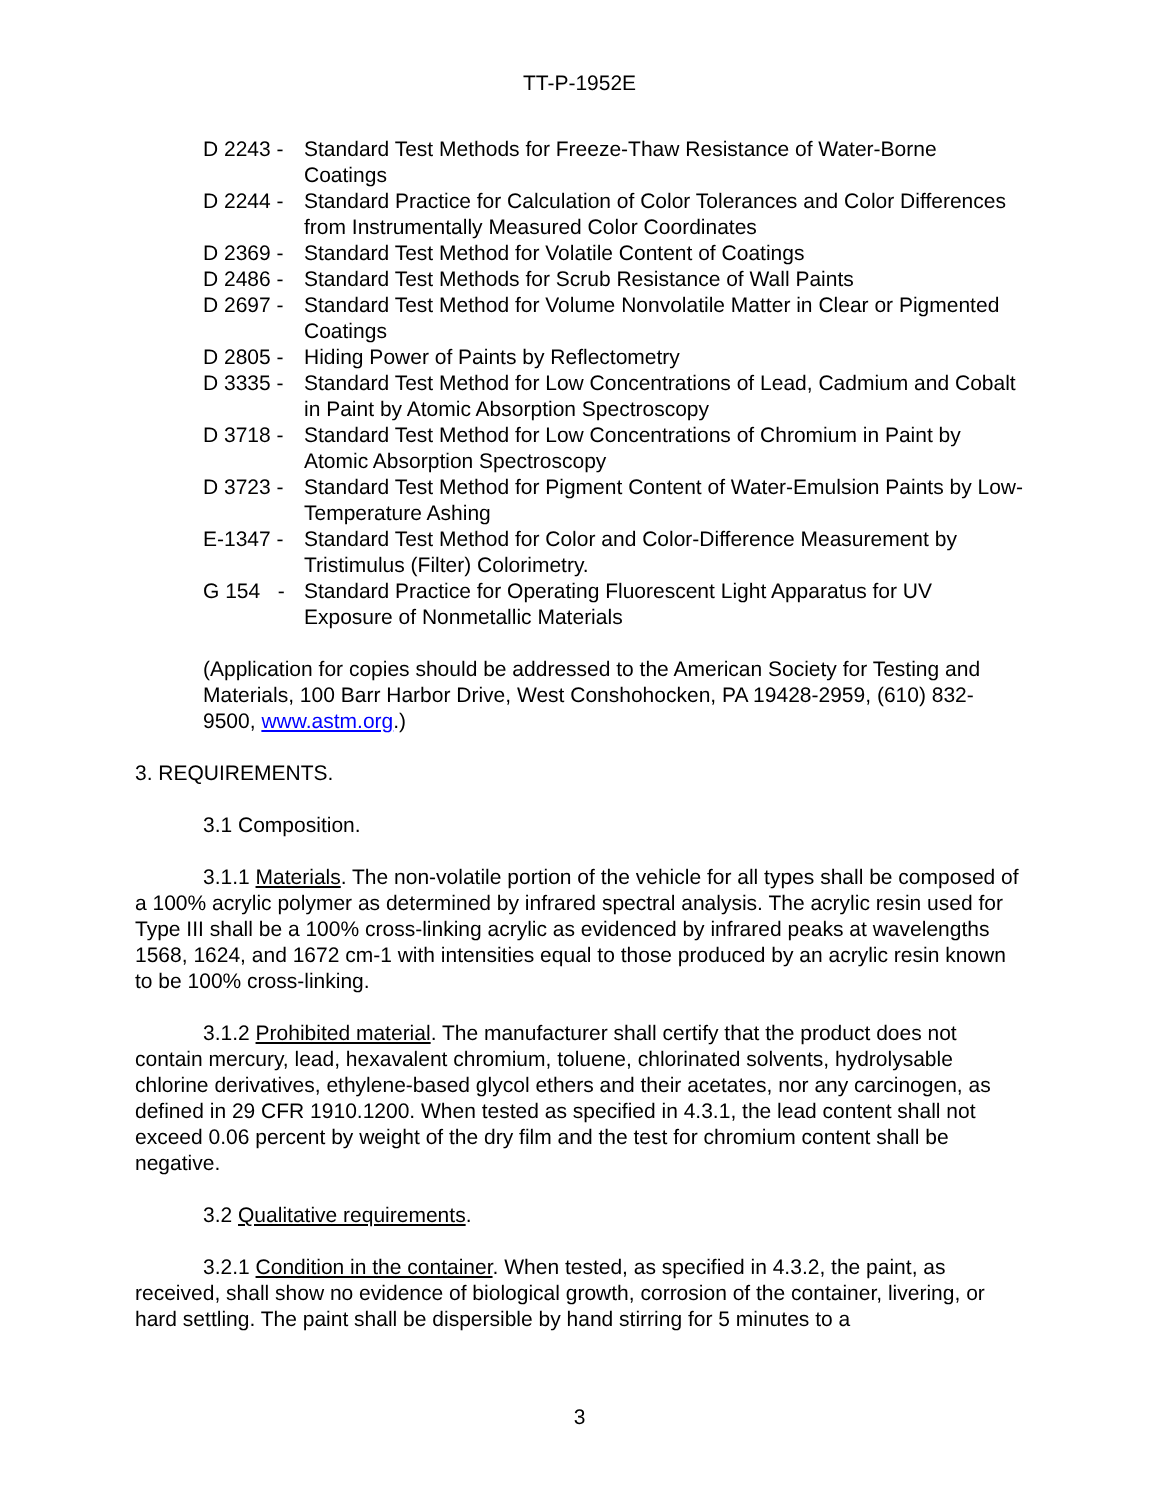TT-P-1952E
D 2243 - Standard Test Methods for Freeze-Thaw Resistance of Water-Borne Coatings
D 2244 - Standard Practice for Calculation of Color Tolerances and Color Differences from Instrumentally Measured Color Coordinates
D 2369 - Standard Test Method for Volatile Content of Coatings
D 2486 - Standard Test Methods for Scrub Resistance of Wall Paints
D 2697 - Standard Test Method for Volume Nonvolatile Matter in Clear or Pigmented Coatings
D 2805 - Hiding Power of Paints by Reflectometry
D 3335 - Standard Test Method for Low Concentrations of Lead, Cadmium and Cobalt in Paint by Atomic Absorption Spectroscopy
D 3718 - Standard Test Method for Low Concentrations of Chromium in Paint by Atomic Absorption Spectroscopy
D 3723 - Standard Test Method for Pigment Content of Water-Emulsion Paints by Low-Temperature Ashing
E-1347 - Standard Test Method for Color and Color-Difference Measurement by Tristimulus (Filter) Colorimetry.
G 154 - Standard Practice for Operating Fluorescent Light Apparatus for UV Exposure of Nonmetallic Materials
(Application for copies should be addressed to the American Society for Testing and Materials, 100 Barr Harbor Drive, West Conshohocken, PA 19428-2959, (610) 832-9500, www.astm.org.)
3. REQUIREMENTS.
3.1 Composition.
3.1.1 Materials. The non-volatile portion of the vehicle for all types shall be composed of a 100% acrylic polymer as determined by infrared spectral analysis. The acrylic resin used for Type III shall be a 100% cross-linking acrylic as evidenced by infrared peaks at wavelengths 1568, 1624, and 1672 cm-1 with intensities equal to those produced by an acrylic resin known to be 100% cross-linking.
3.1.2 Prohibited material. The manufacturer shall certify that the product does not contain mercury, lead, hexavalent chromium, toluene, chlorinated solvents, hydrolysable chlorine derivatives, ethylene-based glycol ethers and their acetates, nor any carcinogen, as defined in 29 CFR 1910.1200. When tested as specified in 4.3.1, the lead content shall not exceed 0.06 percent by weight of the dry film and the test for chromium content shall be negative.
3.2 Qualitative requirements.
3.2.1 Condition in the container. When tested, as specified in 4.3.2, the paint, as received, shall show no evidence of biological growth, corrosion of the container, livering, or hard settling. The paint shall be dispersible by hand stirring for 5 minutes to a
3